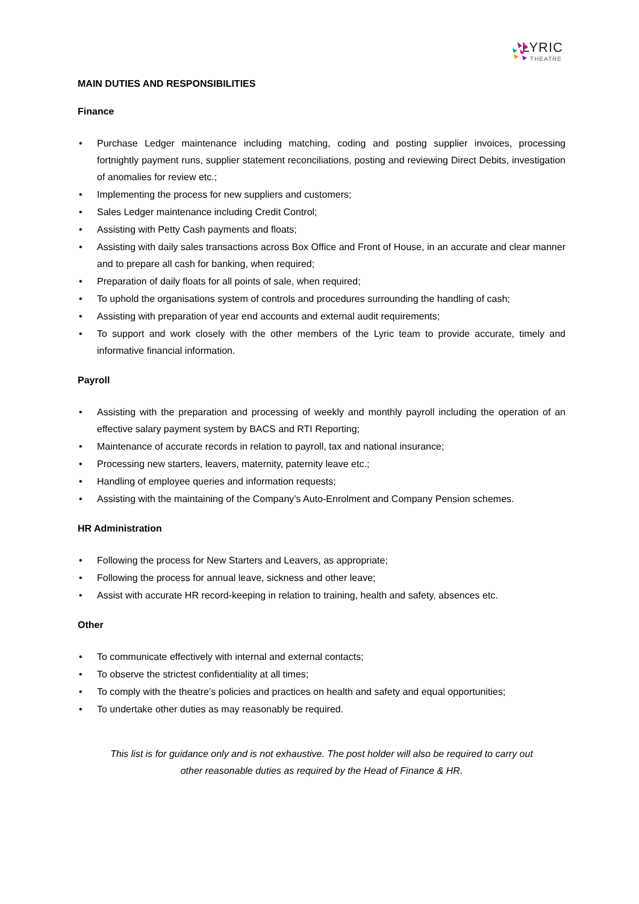LYRIC
THEATRE
MAIN DUTIES AND RESPONSIBILITIES
Finance
• Purchase Ledger maintenance including matching, coding and posting supplier invoices, processing fortnightly payment runs, supplier statement reconciliations, posting and reviewing Direct Debits, investigation of anomalies for review etc.;
• Implementing the process for new suppliers and customers;
• Sales Ledger maintenance including Credit Control;
• Assisting with Petty Cash payments and floats;
• Assisting with daily sales transactions across Box Office and Front of House, in an accurate and clear manner and to prepare all cash for banking, when required;
• Preparation of daily floats for all points of sale, when required;
• To uphold the organisations system of controls and procedures surrounding the handling of cash;
• Assisting with preparation of year end accounts and external audit requirements;
• To support and work closely with the other members of the Lyric team to provide accurate, timely and informative financial information.
Payroll
• Assisting with the preparation and processing of weekly and monthly payroll including the operation of an effective salary payment system by BACS and RTI Reporting;
• Maintenance of accurate records in relation to payroll, tax and national insurance;
• Processing new starters, leavers, maternity, paternity leave etc.;
• Handling of employee queries and information requests;
• Assisting with the maintaining of the Company’s Auto-Enrolment and Company Pension schemes.
HR Administration
• Following the process for New Starters and Leavers, as appropriate;
• Following the process for annual leave, sickness and other leave;
• Assist with accurate HR record-keeping in relation to training, health and safety, absences etc.
Other
• To communicate effectively with internal and external contacts;
• To observe the strictest confidentiality at all times;
• To comply with the theatre’s policies and practices on health and safety and equal opportunities;
• To undertake other duties as may reasonably be required.
This list is for guidance only and is not exhaustive. The post holder will also be required to carry out
other reasonable duties as required by the Head of Finance & HR.